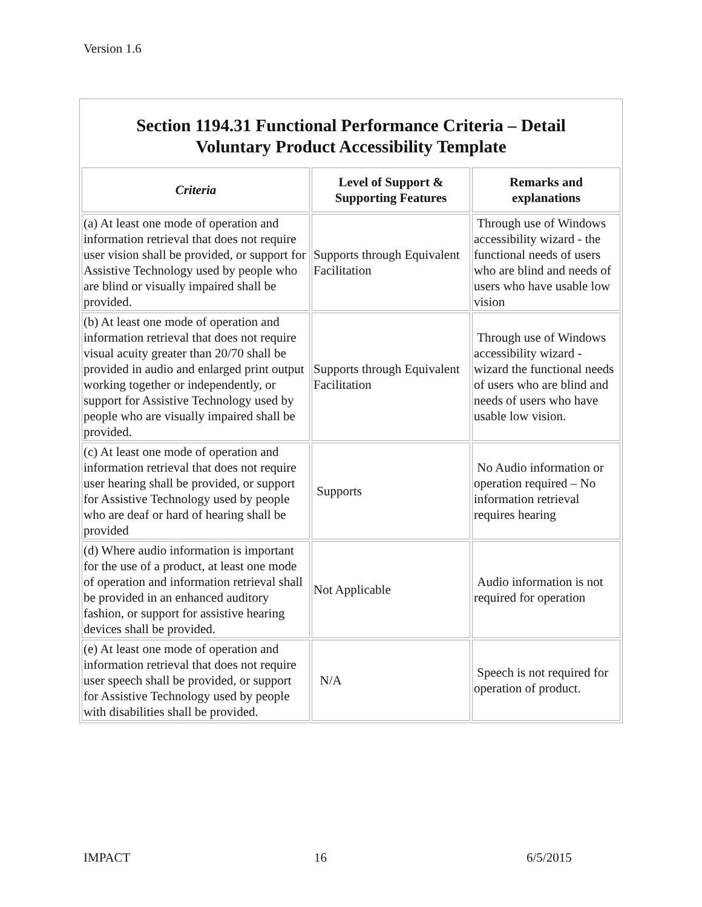Version 1.6
Section 1194.31 Functional Performance Criteria – Detail
Voluntary Product Accessibility Template
| Criteria | Level of Support & Supporting Features | Remarks and explanations |
| --- | --- | --- |
| (a) At least one mode of operation and information retrieval that does not require user vision shall be provided, or support for Assistive Technology used by people who are blind or visually impaired shall be provided. | Supports through Equivalent Facilitation | Through use of Windows accessibility wizard - the functional needs of users who are blind and needs of users who have usable low vision |
| (b) At least one mode of operation and information retrieval that does not require visual acuity greater than 20/70 shall be provided in audio and enlarged print output working together or independently, or support for Assistive Technology used by people who are visually impaired shall be provided. | Supports through Equivalent Facilitation | Through use of Windows accessibility wizard - wizard the functional needs of users who are blind and needs of users who have usable low vision. |
| (c) At least one mode of operation and information retrieval that does not require user hearing shall be provided, or support for Assistive Technology used by people who are deaf or hard of hearing shall be provided | Supports | No Audio information or operation required – No information retrieval requires hearing |
| (d) Where audio information is important for the use of a product, at least one mode of operation and information retrieval shall be provided in an enhanced auditory fashion, or support for assistive hearing devices shall be provided. | Not Applicable | Audio information is not required for operation |
| (e) At least one mode of operation and information retrieval that does not require user speech shall be provided, or support for Assistive Technology used by people with disabilities shall be provided. | N/A | Speech is not required for operation of product. |
IMPACT 16 6/5/2015